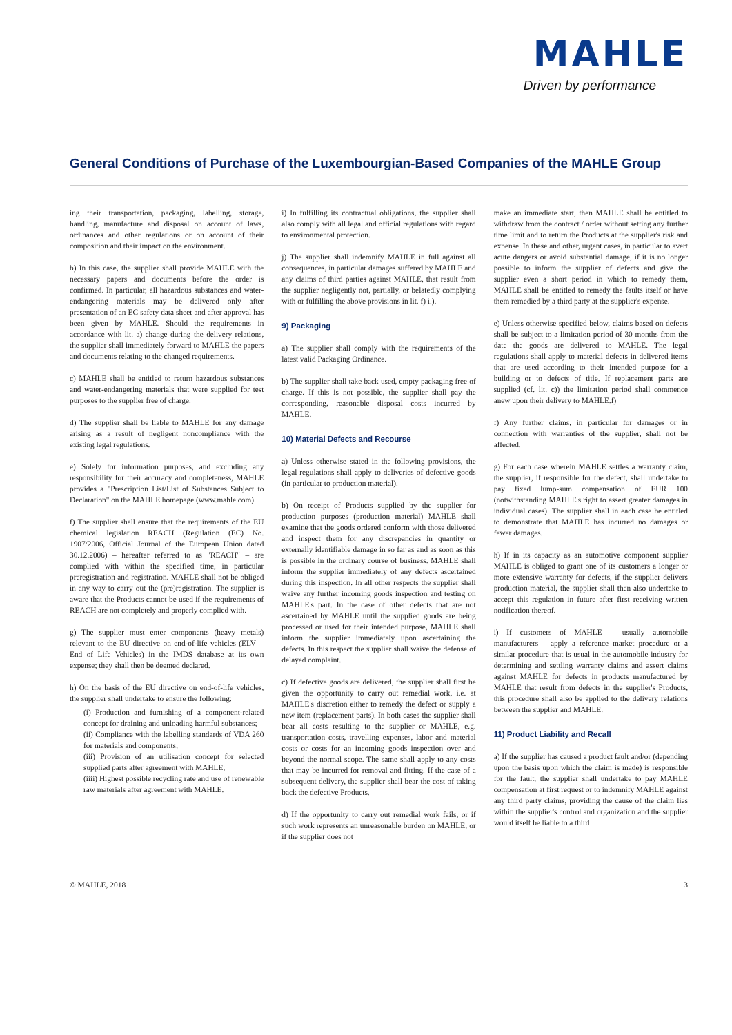MAHLE
Driven by performance
General Conditions of Purchase of the Luxembourgian-Based Companies of the MAHLE Group
ing their transportation, packaging, labelling, storage, handling, manufacture and disposal on account of laws, ordinances and other regulations or on account of their composition and their impact on the environment.
b) In this case, the supplier shall provide MAHLE with the necessary papers and documents before the order is confirmed. In particular, all hazardous substances and water-endangering materials may be delivered only after presentation of an EC safety data sheet and after approval has been given by MAHLE. Should the requirements in accordance with lit. a) change during the delivery relations, the supplier shall immediately forward to MAHLE the papers and documents relating to the changed requirements.
c) MAHLE shall be entitled to return hazardous substances and water-endangering materials that were supplied for test purposes to the supplier free of charge.
d) The supplier shall be liable to MAHLE for any damage arising as a result of negligent noncompliance with the existing legal regulations.
e) Solely for information purposes, and excluding any responsibility for their accuracy and completeness, MAHLE provides a "Prescription List/List of Substances Subject to Declaration" on the MAHLE homepage (www.mahle.com).
f) The supplier shall ensure that the requirements of the EU chemical legislation REACH (Regulation (EC) No. 1907/2006, Official Journal of the European Union dated 30.12.2006) – hereafter referred to as "REACH" – are complied with within the specified time, in particular preregistration and registration. MAHLE shall not be obliged in any way to carry out the (pre)registration. The supplier is aware that the Products cannot be used if the requirements of REACH are not completely and properly complied with.
g) The supplier must enter components (heavy metals) relevant to the EU directive on end-of-life vehicles (ELV—End of Life Vehicles) in the IMDS database at its own expense; they shall then be deemed declared.
h) On the basis of the EU directive on end-of-life vehicles, the supplier shall undertake to ensure the following:
(i) Production and furnishing of a component-related concept for draining and unloading harmful substances;
(ii) Compliance with the labelling standards of VDA 260 for materials and components;
(iii) Provision of an utilisation concept for selected supplied parts after agreement with MAHLE;
(iiii) Highest possible recycling rate and use of renewable raw materials after agreement with MAHLE.
i) In fulfilling its contractual obligations, the supplier shall also comply with all legal and official regulations with regard to environmental protection.
j) The supplier shall indemnify MAHLE in full against all consequences, in particular damages suffered by MAHLE and any claims of third parties against MAHLE, that result from the supplier negligently not, partially, or belatedly complying with or fulfilling the above provisions in lit. f) i.).
9) Packaging
a) The supplier shall comply with the requirements of the latest valid Packaging Ordinance.
b) The supplier shall take back used, empty packaging free of charge. If this is not possible, the supplier shall pay the corresponding, reasonable disposal costs incurred by MAHLE.
10) Material Defects and Recourse
a) Unless otherwise stated in the following provisions, the legal regulations shall apply to deliveries of defective goods (in particular to production material).
b) On receipt of Products supplied by the supplier for production purposes (production material) MAHLE shall examine that the goods ordered conform with those delivered and inspect them for any discrepancies in quantity or externally identifiable damage in so far as and as soon as this is possible in the ordinary course of business. MAHLE shall inform the supplier immediately of any defects ascertained during this inspection. In all other respects the supplier shall waive any further incoming goods inspection and testing on MAHLE's part. In the case of other defects that are not ascertained by MAHLE until the supplied goods are being processed or used for their intended purpose, MAHLE shall inform the supplier immediately upon ascertaining the defects. In this respect the supplier shall waive the defense of delayed complaint.
c) If defective goods are delivered, the supplier shall first be given the opportunity to carry out remedial work, i.e. at MAHLE's discretion either to remedy the defect or supply a new item (replacement parts). In both cases the supplier shall bear all costs resulting to the supplier or MAHLE, e.g. transportation costs, travelling expenses, labor and material costs or costs for an incoming goods inspection over and beyond the normal scope. The same shall apply to any costs that may be incurred for removal and fitting. If the case of a subsequent delivery, the supplier shall bear the cost of taking back the defective Products.
d) If the opportunity to carry out remedial work fails, or if such work represents an unreasonable burden on MAHLE, or if the supplier does not
make an immediate start, then MAHLE shall be entitled to withdraw from the contract / order without setting any further time limit and to return the Products at the supplier's risk and expense. In these and other, urgent cases, in particular to avert acute dangers or avoid substantial damage, if it is no longer possible to inform the supplier of defects and give the supplier even a short period in which to remedy them, MAHLE shall be entitled to remedy the faults itself or have them remedied by a third party at the supplier's expense.
e) Unless otherwise specified below, claims based on defects shall be subject to a limitation period of 30 months from the date the goods are delivered to MAHLE. The legal regulations shall apply to material defects in delivered items that are used according to their intended purpose for a building or to defects of title. If replacement parts are supplied (cf. lit. c)) the limitation period shall commence anew upon their delivery to MAHLE.f)
f) Any further claims, in particular for damages or in connection with warranties of the supplier, shall not be affected.
g) For each case wherein MAHLE settles a warranty claim, the supplier, if responsible for the defect, shall undertake to pay fixed lump-sum compensation of EUR 100 (notwithstanding MAHLE's right to assert greater damages in individual cases). The supplier shall in each case be entitled to demonstrate that MAHLE has incurred no damages or fewer damages.
h) If in its capacity as an automotive component supplier MAHLE is obliged to grant one of its customers a longer or more extensive warranty for defects, if the supplier delivers production material, the supplier shall then also undertake to accept this regulation in future after first receiving written notification thereof.
i) If customers of MAHLE – usually automobile manufacturers – apply a reference market procedure or a similar procedure that is usual in the automobile industry for determining and settling warranty claims and assert claims against MAHLE for defects in products manufactured by MAHLE that result from defects in the supplier's Products, this procedure shall also be applied to the delivery relations between the supplier and MAHLE.
11) Product Liability and Recall
a) If the supplier has caused a product fault and/or (depending upon the basis upon which the claim is made) is responsible for the fault, the supplier shall undertake to pay MAHLE compensation at first request or to indemnify MAHLE against any third party claims, providing the cause of the claim lies within the supplier's control and organization and the supplier would itself be liable to a third
© MAHLE, 2018 3